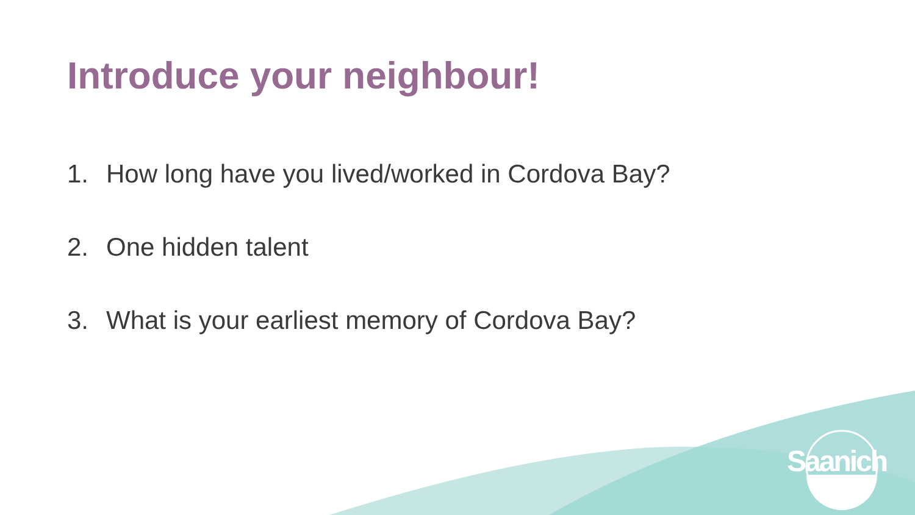Introduce your neighbour!
1. How long have you lived/worked in Cordova Bay?
2. One hidden talent
3. What is your earliest memory of Cordova Bay?
Saanich